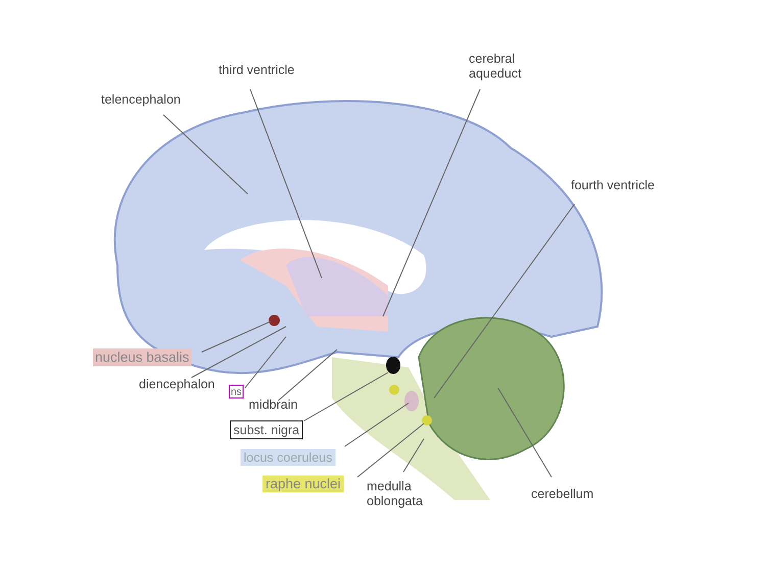third ventricle
telencephalon
cerebral
aqueduct
fourth ventricle
nucleus basalis
diencephalon ns
midbrain
subst. nigra
locus coeruleus
raphe nuclei
medulla
oblongata
cerebellum